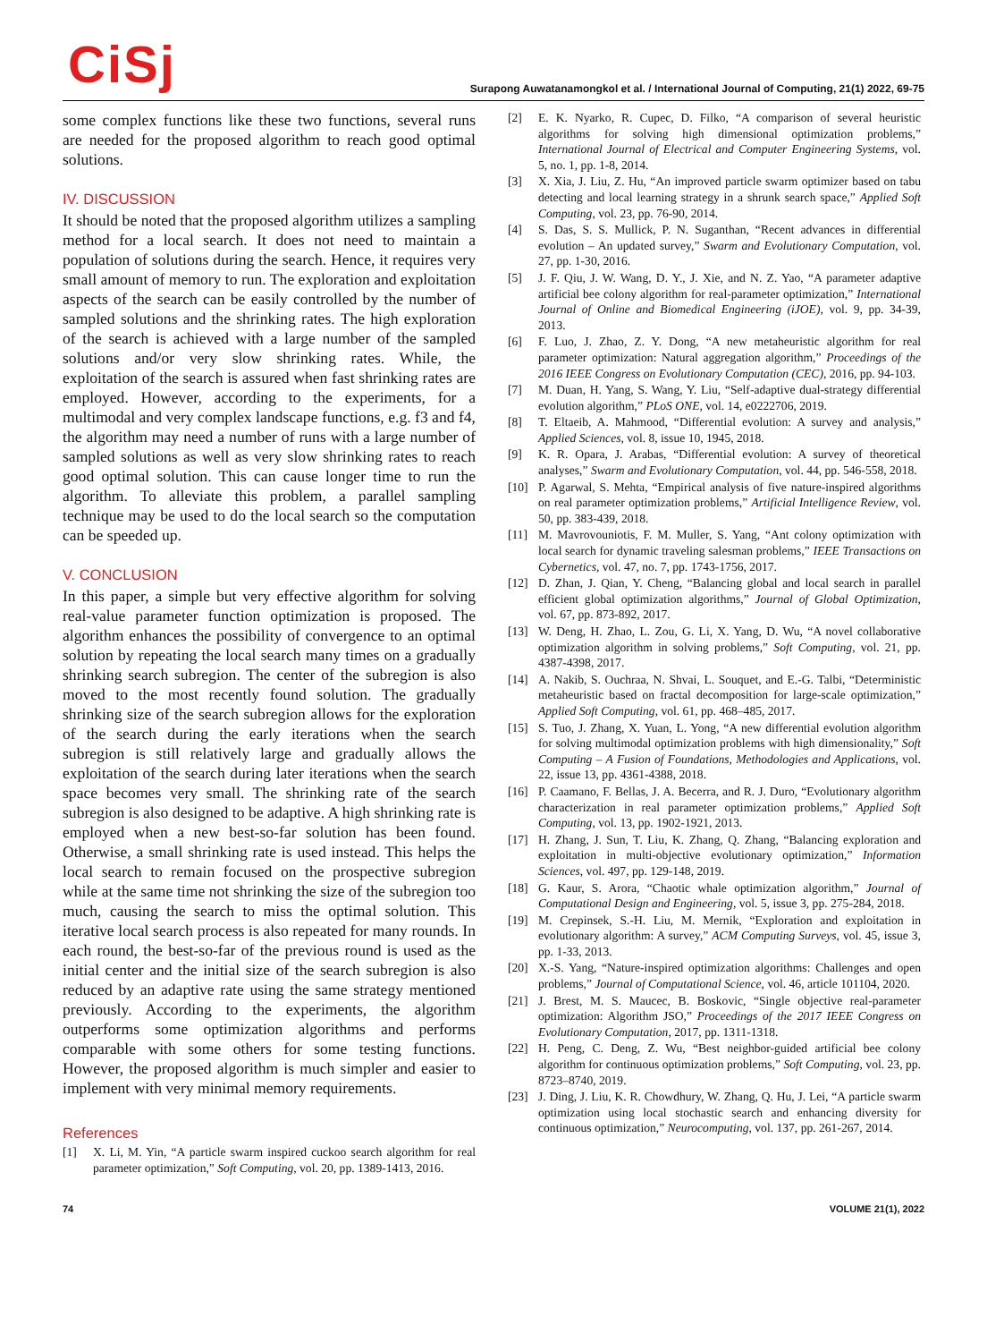CiSj
Surapong Auwatanamongkol et al. / International Journal of Computing, 21(1) 2022, 69-75
some complex functions like these two functions, several runs are needed for the proposed algorithm to reach good optimal solutions.
IV. DISCUSSION
It should be noted that the proposed algorithm utilizes a sampling method for a local search. It does not need to maintain a population of solutions during the search. Hence, it requires very small amount of memory to run. The exploration and exploitation aspects of the search can be easily controlled by the number of sampled solutions and the shrinking rates. The high exploration of the search is achieved with a large number of the sampled solutions and/or very slow shrinking rates. While, the exploitation of the search is assured when fast shrinking rates are employed. However, according to the experiments, for a multimodal and very complex landscape functions, e.g. f3 and f4, the algorithm may need a number of runs with a large number of sampled solutions as well as very slow shrinking rates to reach good optimal solution. This can cause longer time to run the algorithm. To alleviate this problem, a parallel sampling technique may be used to do the local search so the computation can be speeded up.
V. CONCLUSION
In this paper, a simple but very effective algorithm for solving real-value parameter function optimization is proposed. The algorithm enhances the possibility of convergence to an optimal solution by repeating the local search many times on a gradually shrinking search subregion. The center of the subregion is also moved to the most recently found solution. The gradually shrinking size of the search subregion allows for the exploration of the search during the early iterations when the search subregion is still relatively large and gradually allows the exploitation of the search during later iterations when the search space becomes very small. The shrinking rate of the search subregion is also designed to be adaptive. A high shrinking rate is employed when a new best-so-far solution has been found. Otherwise, a small shrinking rate is used instead. This helps the local search to remain focused on the prospective subregion while at the same time not shrinking the size of the subregion too much, causing the search to miss the optimal solution. This iterative local search process is also repeated for many rounds. In each round, the best-so-far of the previous round is used as the initial center and the initial size of the search subregion is also reduced by an adaptive rate using the same strategy mentioned previously. According to the experiments, the algorithm outperforms some optimization algorithms and performs comparable with some others for some testing functions. However, the proposed algorithm is much simpler and easier to implement with very minimal memory requirements.
References
[1] X. Li, M. Yin, “A particle swarm inspired cuckoo search algorithm for real parameter optimization,” Soft Computing, vol. 20, pp. 1389-1413, 2016.
[2] E. K. Nyarko, R. Cupec, D. Filko, “A comparison of several heuristic algorithms for solving high dimensional optimization problems,” International Journal of Electrical and Computer Engineering Systems, vol. 5, no. 1, pp. 1-8, 2014.
[3] X. Xia, J. Liu, Z. Hu, “An improved particle swarm optimizer based on tabu detecting and local learning strategy in a shrunk search space,” Applied Soft Computing, vol. 23, pp. 76-90, 2014.
[4] S. Das, S. S. Mullick, P. N. Suganthan, “Recent advances in differential evolution – An updated survey,” Swarm and Evolutionary Computation, vol. 27, pp. 1-30, 2016.
[5] J. F. Qiu, J. W. Wang, D. Y., J. Xie, and N. Z. Yao, “A parameter adaptive artificial bee colony algorithm for real-parameter optimization,” International Journal of Online and Biomedical Engineering (iJOE), vol. 9, pp. 34-39, 2013.
[6] F. Luo, J. Zhao, Z. Y. Dong, “A new metaheuristic algorithm for real parameter optimization: Natural aggregation algorithm,” Proceedings of the 2016 IEEE Congress on Evolutionary Computation (CEC), 2016, pp. 94-103.
[7] M. Duan, H. Yang, S. Wang, Y. Liu, “Self-adaptive dual-strategy differential evolution algorithm,” PLoS ONE, vol. 14, e0222706, 2019.
[8] T. Eltaeib, A. Mahmood, “Differential evolution: A survey and analysis,” Applied Sciences, vol. 8, issue 10, 1945, 2018.
[9] K. R. Opara, J. Arabas, “Differential evolution: A survey of theoretical analyses,” Swarm and Evolutionary Computation, vol. 44, pp. 546-558, 2018.
[10] P. Agarwal, S. Mehta, “Empirical analysis of five nature-inspired algorithms on real parameter optimization problems,” Artificial Intelligence Review, vol. 50, pp. 383-439, 2018.
[11] M. Mavrovouniotis, F. M. Muller, S. Yang, “Ant colony optimization with local search for dynamic traveling salesman problems,” IEEE Transactions on Cybernetics, vol. 47, no. 7, pp. 1743-1756, 2017.
[12] D. Zhan, J. Qian, Y. Cheng, “Balancing global and local search in parallel efficient global optimization algorithms,” Journal of Global Optimization, vol. 67, pp. 873-892, 2017.
[13] W. Deng, H. Zhao, L. Zou, G. Li, X. Yang, D. Wu, “A novel collaborative optimization algorithm in solving problems,” Soft Computing, vol. 21, pp. 4387-4398, 2017.
[14] A. Nakib, S. Ouchraa, N. Shvai, L. Souquet, and E.-G. Talbi, “Deterministic metaheuristic based on fractal decomposition for large-scale optimization,” Applied Soft Computing, vol. 61, pp. 468–485, 2017.
[15] S. Tuo, J. Zhang, X. Yuan, L. Yong, “A new differential evolution algorithm for solving multimodal optimization problems with high dimensionality,” Soft Computing – A Fusion of Foundations, Methodologies and Applications, vol. 22, issue 13, pp. 4361-4388, 2018.
[16] P. Caamano, F. Bellas, J. A. Becerra, and R. J. Duro, “Evolutionary algorithm characterization in real parameter optimization problems,” Applied Soft Computing, vol. 13, pp. 1902-1921, 2013.
[17] H. Zhang, J. Sun, T. Liu, K. Zhang, Q. Zhang, “Balancing exploration and exploitation in multi-objective evolutionary optimization,” Information Sciences, vol. 497, pp. 129-148, 2019.
[18] G. Kaur, S. Arora, “Chaotic whale optimization algorithm,” Journal of Computational Design and Engineering, vol. 5, issue 3, pp. 275-284, 2018.
[19] M. Crepinsek, S.-H. Liu, M. Mernik, “Exploration and exploitation in evolutionary algorithm: A survey,” ACM Computing Surveys, vol. 45, issue 3, pp. 1-33, 2013.
[20] X.-S. Yang, “Nature-inspired optimization algorithms: Challenges and open problems,” Journal of Computational Science, vol. 46, article 101104, 2020.
[21] J. Brest, M. S. Maucec, B. Boskovic, “Single objective real-parameter optimization: Algorithm JSO,” Proceedings of the 2017 IEEE Congress on Evolutionary Computation, 2017, pp. 1311-1318.
[22] H. Peng, C. Deng, Z. Wu, “Best neighbor-guided artificial bee colony algorithm for continuous optimization problems,” Soft Computing, vol. 23, pp. 8723–8740, 2019.
[23] J. Ding, J. Liu, K. R. Chowdhury, W. Zhang, Q. Hu, J. Lei, “A particle swarm optimization using local stochastic search and enhancing diversity for continuous optimization,” Neurocomputing, vol. 137, pp. 261-267, 2014.
74 VOLUME 21(1), 2022